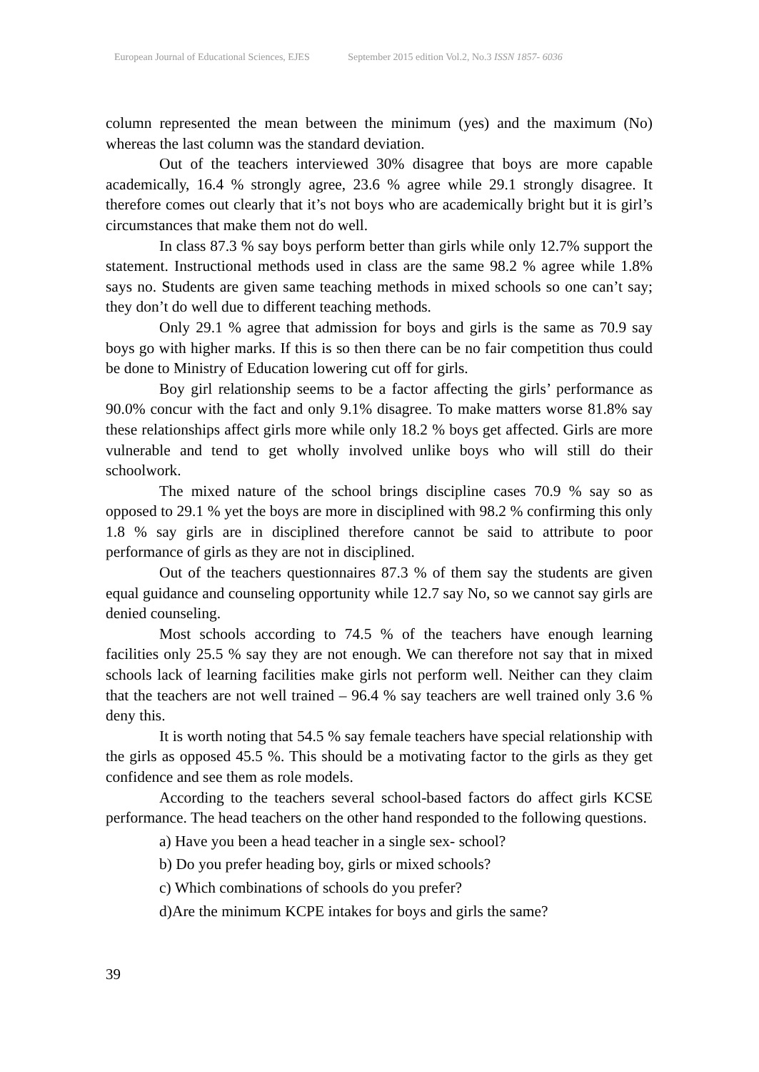European Journal of Educational Sciences, EJES September 2015 edition Vol.2, No.3 ISSN 1857- 6036
column represented the mean between the minimum (yes) and the maximum (No) whereas the last column was the standard deviation.
Out of the teachers interviewed 30% disagree that boys are more capable academically, 16.4 % strongly agree, 23.6 % agree while 29.1 strongly disagree. It therefore comes out clearly that it’s not boys who are academically bright but it is girl’s circumstances that make them not do well.
In class 87.3 % say boys perform better than girls while only 12.7% support the statement. Instructional methods used in class are the same 98.2 % agree while 1.8% says no. Students are given same teaching methods in mixed schools so one can’t say; they don’t do well due to different teaching methods.
Only 29.1 % agree that admission for boys and girls is the same as 70.9 say boys go with higher marks. If this is so then there can be no fair competition thus could be done to Ministry of Education lowering cut off for girls.
Boy girl relationship seems to be a factor affecting the girls’ performance as 90.0% concur with the fact and only 9.1% disagree. To make matters worse 81.8% say these relationships affect girls more while only 18.2 % boys get affected. Girls are more vulnerable and tend to get wholly involved unlike boys who will still do their schoolwork.
The mixed nature of the school brings discipline cases 70.9 % say so as opposed to 29.1 % yet the boys are more in disciplined with 98.2 % confirming this only 1.8 % say girls are in disciplined therefore cannot be said to attribute to poor performance of girls as they are not in disciplined.
Out of the teachers questionnaires 87.3 % of them say the students are given equal guidance and counseling opportunity while 12.7 say No, so we cannot say girls are denied counseling.
Most schools according to 74.5 % of the teachers have enough learning facilities only 25.5 % say they are not enough. We can therefore not say that in mixed schools lack of learning facilities make girls not perform well. Neither can they claim that the teachers are not well trained – 96.4 % say teachers are well trained only 3.6 % deny this.
It is worth noting that 54.5 % say female teachers have special relationship with the girls as opposed 45.5 %. This should be a motivating factor to the girls as they get confidence and see them as role models.
According to the teachers several school-based factors do affect girls KCSE performance. The head teachers on the other hand responded to the following questions.
a) Have you been a head teacher in a single sex- school?
b) Do you prefer heading boy, girls or mixed schools?
c) Which combinations of schools do you prefer?
d)Are the minimum KCPE intakes for boys and girls the same?
39